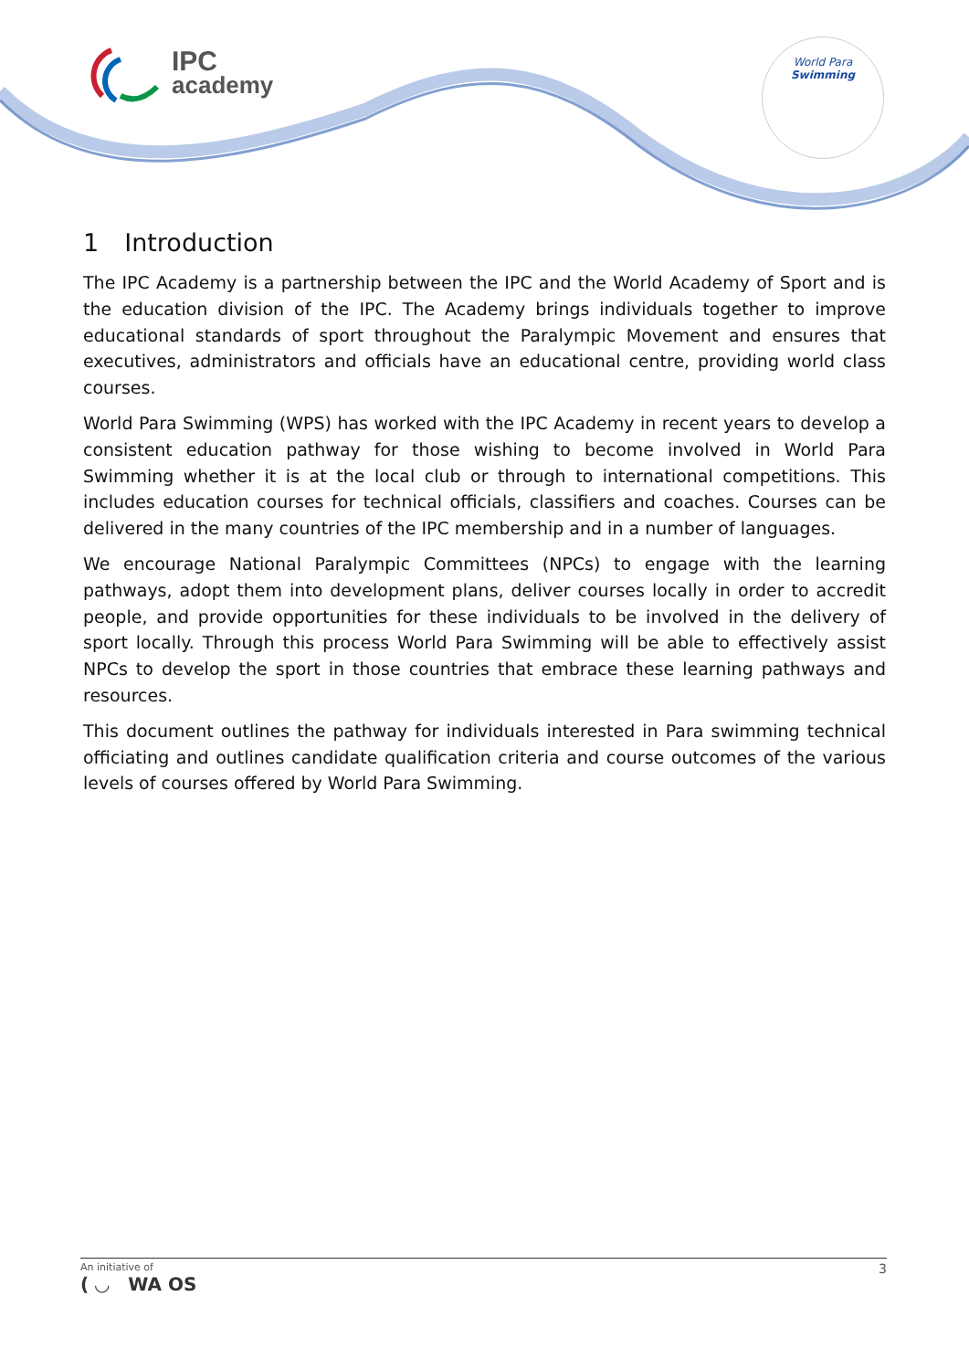IPC
academy
World Para
Swimming
1 Introduction
The IPC Academy is a partnership between the IPC and the World Academy of Sport and is the education division of the IPC. The Academy brings individuals together to improve educational standards of sport throughout the Paralympic Movement and ensures that executives, administrators and officials have an educational centre, providing world class courses.
World Para Swimming (WPS) has worked with the IPC Academy in recent years to develop a consistent education pathway for those wishing to become involved in World Para Swimming whether it is at the local club or through to international competitions. This includes education courses for technical officials, classifiers and coaches. Courses can be delivered in the many countries of the IPC membership and in a number of languages.
We encourage National Paralympic Committees (NPCs) to engage with the learning pathways, adopt them into development plans, deliver courses locally in order to accredit people, and provide opportunities for these individuals to be involved in the delivery of sport locally. Through this process World Para Swimming will be able to effectively assist NPCs to develop the sport in those countries that embrace these learning pathways and resources.
This document outlines the pathway for individuals interested in Para swimming technical officiating and outlines candidate qualification criteria and course outcomes of the various levels of courses offered by World Para Swimming.
An initiative of
( ◡ WA OS
3